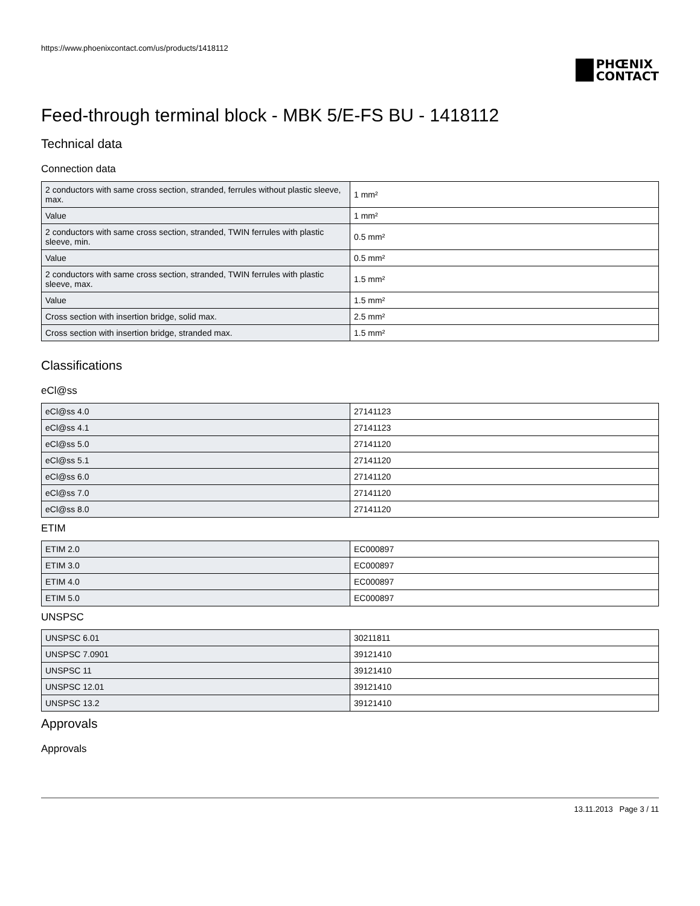https://www.phoenixcontact.com/us/products/1418112
PHŒNIX
CONTACT
Feed-through terminal block - MBK 5/E-FS BU - 1418112
Technical data
Connection data
| 2 conductors with same cross section, stranded, ferrules without plastic sleeve, max. | 1 mm² |
| Value | 1 mm² |
| 2 conductors with same cross section, stranded, TWIN ferrules with plastic sleeve, min. | 0.5 mm² |
| Value | 0.5 mm² |
| 2 conductors with same cross section, stranded, TWIN ferrules with plastic sleeve, max. | 1.5 mm² |
| Value | 1.5 mm² |
| Cross section with insertion bridge, solid max. | 2.5 mm² |
| Cross section with insertion bridge, stranded max. | 1.5 mm² |
Classifications
eCl@ss
| eCl@ss 4.0 | 27141123 |
| eCl@ss 4.1 | 27141123 |
| eCl@ss 5.0 | 27141120 |
| eCl@ss 5.1 | 27141120 |
| eCl@ss 6.0 | 27141120 |
| eCl@ss 7.0 | 27141120 |
| eCl@ss 8.0 | 27141120 |
ETIM
| ETIM 2.0 | EC000897 |
| ETIM 3.0 | EC000897 |
| ETIM 4.0 | EC000897 |
| ETIM 5.0 | EC000897 |
UNSPSC
| UNSPSC 6.01 | 30211811 |
| UNSPSC 7.0901 | 39121410 |
| UNSPSC 11 | 39121410 |
| UNSPSC 12.01 | 39121410 |
| UNSPSC 13.2 | 39121410 |
Approvals
Approvals
13.11.2013 Page 3 / 11